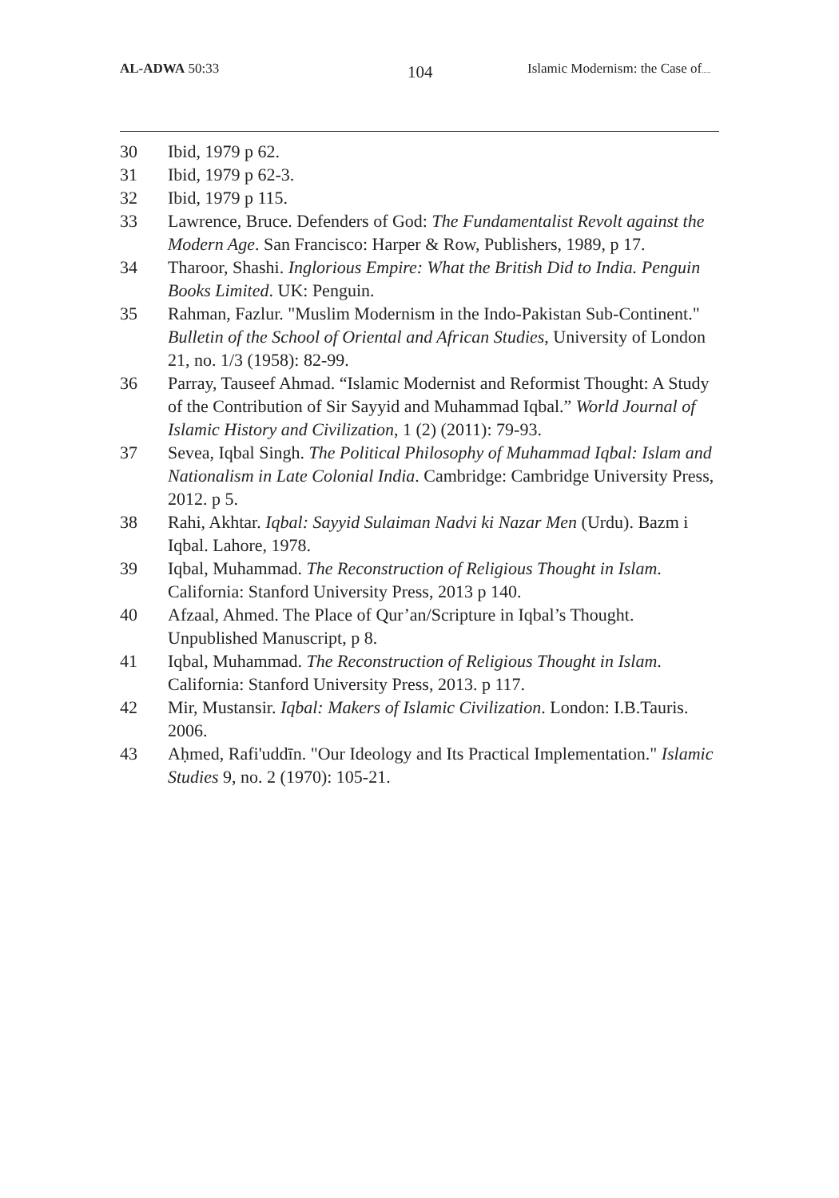AL-ADWA 50:33
104
Islamic Modernism: the Case of.....
30 Ibid, 1979 p 62.
31 Ibid, 1979 p 62-3.
32 Ibid, 1979 p 115.
33 Lawrence, Bruce. Defenders of God: The Fundamentalist Revolt against the Modern Age. San Francisco: Harper & Row, Publishers, 1989, p 17.
34 Tharoor, Shashi. Inglorious Empire: What the British Did to India. Penguin Books Limited. UK: Penguin.
35 Rahman, Fazlur. "Muslim Modernism in the Indo-Pakistan Sub-Continent." Bulletin of the School of Oriental and African Studies, University of London 21, no. 1/3 (1958): 82-99.
36 Parray, Tauseef Ahmad. “Islamic Modernist and Reformist Thought: A Study of the Contribution of Sir Sayyid and Muhammad Iqbal.” World Journal of Islamic History and Civilization, 1 (2) (2011): 79-93.
37 Sevea, Iqbal Singh. The Political Philosophy of Muhammad Iqbal: Islam and Nationalism in Late Colonial India. Cambridge: Cambridge University Press, 2012. p 5.
38 Rahi, Akhtar. Iqbal: Sayyid Sulaiman Nadvi ki Nazar Men (Urdu). Bazm i Iqbal. Lahore, 1978.
39 Iqbal, Muhammad. The Reconstruction of Religious Thought in Islam. California: Stanford University Press, 2013 p 140.
40 Afzaal, Ahmed. The Place of Qur’an/Scripture in Iqbal’s Thought. Unpublished Manuscript, p 8.
41 Iqbal, Muhammad. The Reconstruction of Religious Thought in Islam. California: Stanford University Press, 2013. p 117.
42 Mir, Mustansir. Iqbal: Makers of Islamic Civilization. London: I.B.Tauris. 2006.
43 Aḥmed, Rafi'uddīn. "Our Ideology and Its Practical Implementation." Islamic Studies 9, no. 2 (1970): 105-21.